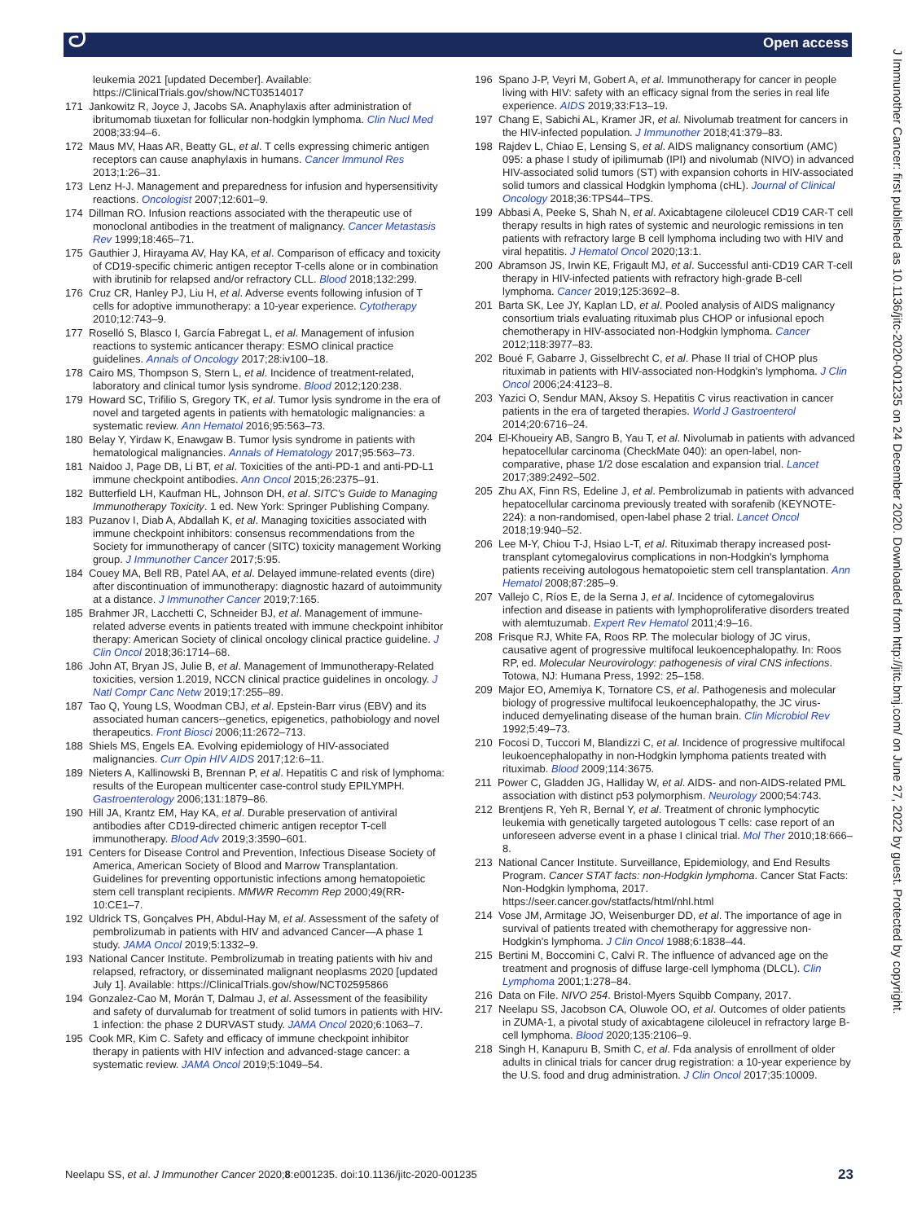ට Open access
J Immunother Cancer: first published as 10.1136/jitc-2020-001235 on 24 December 2020. Downloaded from http://jitc.bmj.com/ on June 27, 2022 by guest. Protected by copyright.
leukemia 2021 [updated December]. Available: https://ClinicalTrials.gov/show/NCT03514017
171 Jankowitz R, Joyce J, Jacobs SA. Anaphylaxis after administration of ibritumomab tiuxetan for follicular non-hodgkin lymphoma. Clin Nucl Med 2008;33:94–6.
172 Maus MV, Haas AR, Beatty GL, et al. T cells expressing chimeric antigen receptors can cause anaphylaxis in humans. Cancer Immunol Res 2013;1:26–31.
173 Lenz H-J. Management and preparedness for infusion and hypersensitivity reactions. Oncologist 2007;12:601–9.
174 Dillman RO. Infusion reactions associated with the therapeutic use of monoclonal antibodies in the treatment of malignancy. Cancer Metastasis Rev 1999;18:465–71.
175 Gauthier J, Hirayama AV, Hay KA, et al. Comparison of efficacy and toxicity of CD19-specific chimeric antigen receptor T-cells alone or in combination with ibrutinib for relapsed and/or refractory CLL. Blood 2018;132:299.
176 Cruz CR, Hanley PJ, Liu H, et al. Adverse events following infusion of T cells for adoptive immunotherapy: a 10-year experience. Cytotherapy 2010;12:743–9.
177 Roselló S, Blasco I, García Fabregat L, et al. Management of infusion reactions to systemic anticancer therapy: ESMO clinical practice guidelines. Annals of Oncology 2017;28:iv100–18.
178 Cairo MS, Thompson S, Stern L, et al. Incidence of treatment-related, laboratory and clinical tumor lysis syndrome. Blood 2012;120:238.
179 Howard SC, Trifilio S, Gregory TK, et al. Tumor lysis syndrome in the era of novel and targeted agents in patients with hematologic malignancies: a systematic review. Ann Hematol 2016;95:563–73.
180 Belay Y, Yirdaw K, Enawgaw B. Tumor lysis syndrome in patients with hematological malignancies. Annals of Hematology 2017;95:563–73.
181 Naidoo J, Page DB, Li BT, et al. Toxicities of the anti-PD-1 and anti-PD-L1 immune checkpoint antibodies. Ann Oncol 2015;26:2375–91.
182 Butterfield LH, Kaufman HL, Johnson DH, et al. SITC's Guide to Managing Immunotherapy Toxicity. 1 ed. New York: Springer Publishing Company.
183 Puzanov I, Diab A, Abdallah K, et al. Managing toxicities associated with immune checkpoint inhibitors: consensus recommendations from the Society for immunotherapy of cancer (SITC) toxicity management Working group. J Immunother Cancer 2017;5:95.
184 Couey MA, Bell RB, Patel AA, et al. Delayed immune-related events (dire) after discontinuation of immunotherapy: diagnostic hazard of autoimmunity at a distance. J Immunother Cancer 2019;7:165.
185 Brahmer JR, Lacchetti C, Schneider BJ, et al. Management of immune-related adverse events in patients treated with immune checkpoint inhibitor therapy: American Society of clinical oncology clinical practice guideline. J Clin Oncol 2018;36:1714–68.
186 John AT, Bryan JS, Julie B, et al. Management of Immunotherapy-Related toxicities, version 1.2019, NCCN clinical practice guidelines in oncology. J Natl Compr Canc Netw 2019;17:255–89.
187 Tao Q, Young LS, Woodman CBJ, et al. Epstein-Barr virus (EBV) and its associated human cancers--genetics, epigenetics, pathobiology and novel therapeutics. Front Biosci 2006;11:2672–713.
188 Shiels MS, Engels EA. Evolving epidemiology of HIV-associated malignancies. Curr Opin HIV AIDS 2017;12:6–11.
189 Nieters A, Kallinowski B, Brennan P, et al. Hepatitis C and risk of lymphoma: results of the European multicenter case-control study EPILYMPH. Gastroenterology 2006;131:1879–86.
190 Hill JA, Krantz EM, Hay KA, et al. Durable preservation of antiviral antibodies after CD19-directed chimeric antigen receptor T-cell immunotherapy. Blood Adv 2019;3:3590–601.
191 Centers for Disease Control and Prevention, Infectious Disease Society of America, American Society of Blood and Marrow Transplantation. Guidelines for preventing opportunistic infections among hematopoietic stem cell transplant recipients. MMWR Recomm Rep 2000;49(RR-10:CE1–7.
192 Uldrick TS, Gonçalves PH, Abdul-Hay M, et al. Assessment of the safety of pembrolizumab in patients with HIV and advanced Cancer—A phase 1 study. JAMA Oncol 2019;5:1332–9.
193 National Cancer Institute. Pembrolizumab in treating patients with hiv and relapsed, refractory, or disseminated malignant neoplasms 2020 [updated July 1]. Available: https://ClinicalTrials.gov/show/NCT02595866
194 Gonzalez-Cao M, Morán T, Dalmau J, et al. Assessment of the feasibility and safety of durvalumab for treatment of solid tumors in patients with HIV-1 infection: the phase 2 DURVAST study. JAMA Oncol 2020;6:1063–7.
195 Cook MR, Kim C. Safety and efficacy of immune checkpoint inhibitor therapy in patients with HIV infection and advanced-stage cancer: a systematic review. JAMA Oncol 2019;5:1049–54.
196 Spano J-P, Veyri M, Gobert A, et al. Immunotherapy for cancer in people living with HIV: safety with an efficacy signal from the series in real life experience. AIDS 2019;33:F13–19.
197 Chang E, Sabichi AL, Kramer JR, et al. Nivolumab treatment for cancers in the HIV-infected population. J Immunother 2018;41:379–83.
198 Rajdev L, Chiao E, Lensing S, et al. AIDS malignancy consortium (AMC) 095: a phase I study of ipilimumab (IPI) and nivolumab (NIVO) in advanced HIV-associated solid tumors (ST) with expansion cohorts in HIV-associated solid tumors and classical Hodgkin lymphoma (cHL). Journal of Clinical Oncology 2018;36:TPS44–TPS.
199 Abbasi A, Peeke S, Shah N, et al. Axicabtagene ciloleucel CD19 CAR-T cell therapy results in high rates of systemic and neurologic remissions in ten patients with refractory large B cell lymphoma including two with HIV and viral hepatitis. J Hematol Oncol 2020;13:1.
200 Abramson JS, Irwin KE, Frigault MJ, et al. Successful anti-CD19 CAR T-cell therapy in HIV-infected patients with refractory high-grade B-cell lymphoma. Cancer 2019;125:3692–8.
201 Barta SK, Lee JY, Kaplan LD, et al. Pooled analysis of AIDS malignancy consortium trials evaluating rituximab plus CHOP or infusional epoch chemotherapy in HIV-associated non-Hodgkin lymphoma. Cancer 2012;118:3977–83.
202 Boué F, Gabarre J, Gisselbrecht C, et al. Phase II trial of CHOP plus rituximab in patients with HIV-associated non-Hodgkin's lymphoma. J Clin Oncol 2006;24:4123–8.
203 Yazici O, Sendur MAN, Aksoy S. Hepatitis C virus reactivation in cancer patients in the era of targeted therapies. World J Gastroenterol 2014;20:6716–24.
204 El-Khoueiry AB, Sangro B, Yau T, et al. Nivolumab in patients with advanced hepatocellular carcinoma (CheckMate 040): an open-label, non-comparative, phase 1/2 dose escalation and expansion trial. Lancet 2017;389:2492–502.
205 Zhu AX, Finn RS, Edeline J, et al. Pembrolizumab in patients with advanced hepatocellular carcinoma previously treated with sorafenib (KEYNOTE-224): a non-randomised, open-label phase 2 trial. Lancet Oncol 2018;19:940–52.
206 Lee M-Y, Chiou T-J, Hsiao L-T, et al. Rituximab therapy increased post-transplant cytomegalovirus complications in non-Hodgkin's lymphoma patients receiving autologous hematopoietic stem cell transplantation. Ann Hematol 2008;87:285–9.
207 Vallejo C, Ríos E, de la Serna J, et al. Incidence of cytomegalovirus infection and disease in patients with lymphoproliferative disorders treated with alemtuzumab. Expert Rev Hematol 2011;4:9–16.
208 Frisque RJ, White FA, Roos RP. The molecular biology of JC virus, causative agent of progressive multifocal leukoencephalopathy. In: Roos RP, ed. Molecular Neurovirology: pathogenesis of viral CNS infections. Totowa, NJ: Humana Press, 1992: 25–158.
209 Major EO, Amemiya K, Tornatore CS, et al. Pathogenesis and molecular biology of progressive multifocal leukoencephalopathy, the JC virus-induced demyelinating disease of the human brain. Clin Microbiol Rev 1992;5:49–73.
210 Focosi D, Tuccori M, Blandizzi C, et al. Incidence of progressive multifocal leukoencephalopathy in non-Hodgkin lymphoma patients treated with rituximab. Blood 2009;114:3675.
211 Power C, Gladden JG, Halliday W, et al. AIDS- and non-AIDS-related PML association with distinct p53 polymorphism. Neurology 2000;54:743.
212 Brentjens R, Yeh R, Bernal Y, et al. Treatment of chronic lymphocytic leukemia with genetically targeted autologous T cells: case report of an unforeseen adverse event in a phase I clinical trial. Mol Ther 2010;18:666–8.
213 National Cancer Institute. Surveillance, Epidemiology, and End Results Program. Cancer STAT facts: non-Hodgkin lymphoma. Cancer Stat Facts: Non-Hodgkin lymphoma, 2017. https://seer.cancer.gov/statfacts/html/nhl.html
214 Vose JM, Armitage JO, Weisenburger DD, et al. The importance of age in survival of patients treated with chemotherapy for aggressive non-Hodgkin's lymphoma. J Clin Oncol 1988;6:1838–44.
215 Bertini M, Boccomini C, Calvi R. The influence of advanced age on the treatment and prognosis of diffuse large-cell lymphoma (DLCL). Clin Lymphoma 2001;1:278–84.
216 Data on File. NIVO 254. Bristol-Myers Squibb Company, 2017.
217 Neelapu SS, Jacobson CA, Oluwole OO, et al. Outcomes of older patients in ZUMA-1, a pivotal study of axicabtagene ciloleucel in refractory large B-cell lymphoma. Blood 2020;135:2106–9.
218 Singh H, Kanapuru B, Smith C, et al. Fda analysis of enrollment of older adults in clinical trials for cancer drug registration: a 10-year experience by the U.S. food and drug administration. J Clin Oncol 2017;35:10009.
Neelapu SS, et al. J Immunother Cancer 2020;8:e001235. doi:10.1136/jitc-2020-001235 23